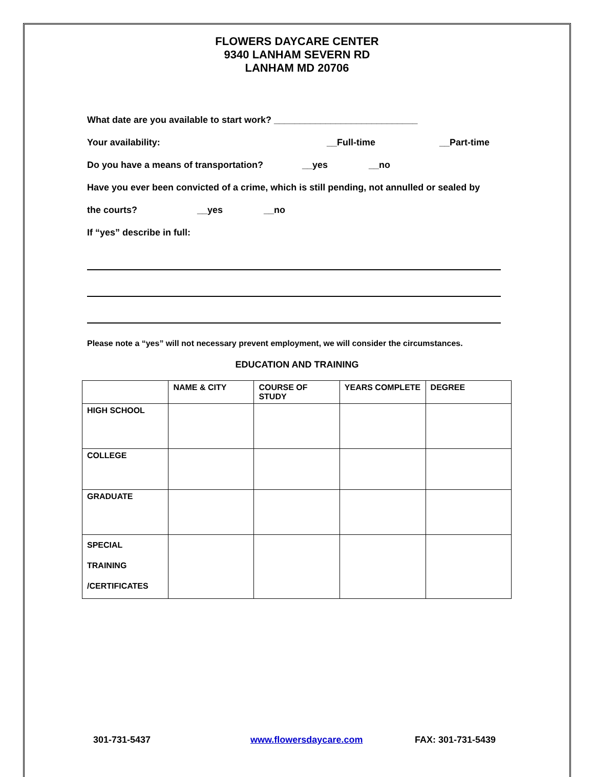FLOWERS DAYCARE CENTER
9340 LANHAM SEVERN RD
LANHAM MD 20706
What date are you available to start work? ____________________________
Your availability: __Full-time __Part-time
Do you have a means of transportation? __yes __no
Have you ever been convicted of a crime, which is still pending, not annulled or sealed by
the courts? __yes __no
If “yes” describe in full:
Please note a “yes” will not necessary prevent employment, we will consider the circumstances.
EDUCATION AND TRAINING
| | NAME & CITY | COURSE OF STUDY | YEARS COMPLETE | DEGREE |
| HIGH SCHOOL | | | | |
| COLLEGE | | | | |
| GRADUATE | | | | |
| SPECIAL TRAINING /CERTIFICATES | | | | |
301-731-5437 www.flowersdaycare.com FAX: 301-731-5439